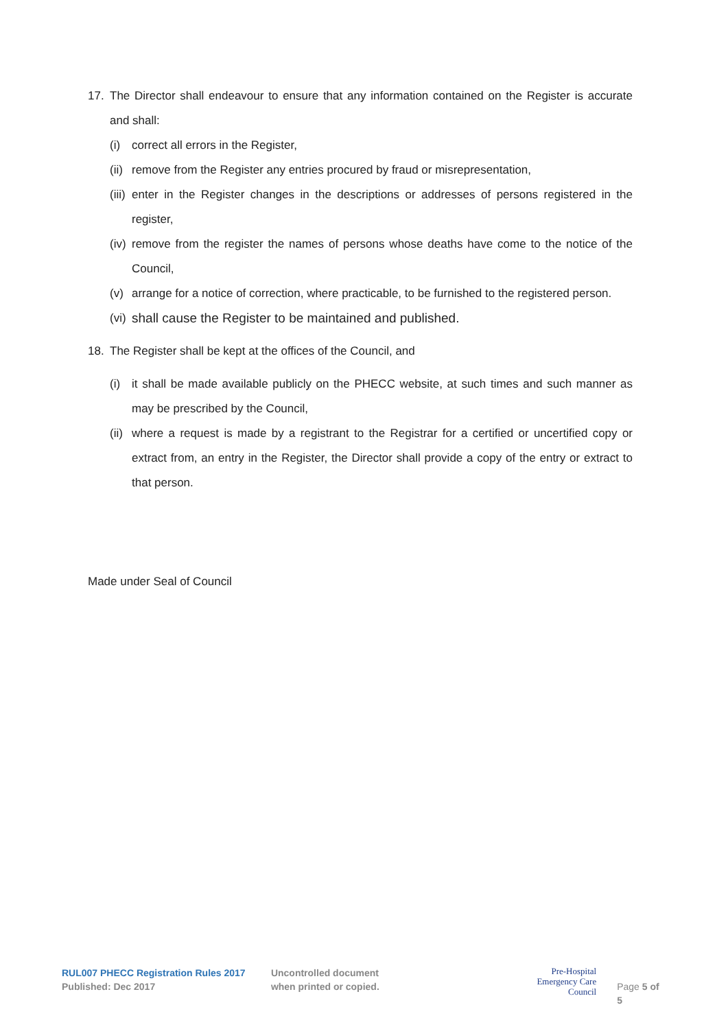17. The Director shall endeavour to ensure that any information contained on the Register is accurate and shall:
(i) correct all errors in the Register,
(ii) remove from the Register any entries procured by fraud or misrepresentation,
(iii) enter in the Register changes in the descriptions or addresses of persons registered in the register,
(iv) remove from the register the names of persons whose deaths have come to the notice of the Council,
(v) arrange for a notice of correction, where practicable, to be furnished to the registered person.
(vi) shall cause the Register to be maintained and published.
18. The Register shall be kept at the offices of the Council, and
(i) it shall be made available publicly on the PHECC website, at such times and such manner as may be prescribed by the Council,
(ii) where a request is made by a registrant to the Registrar for a certified or uncertified copy or extract from, an entry in the Register, the Director shall provide a copy of the entry or extract to that person.
Made under Seal of Council
RUL007 PHECC Registration Rules 2017
Published: Dec 2017
Uncontrolled document
when printed or copied.
Pre-Hospital
Emergency Care
Council
Page 5 of 5